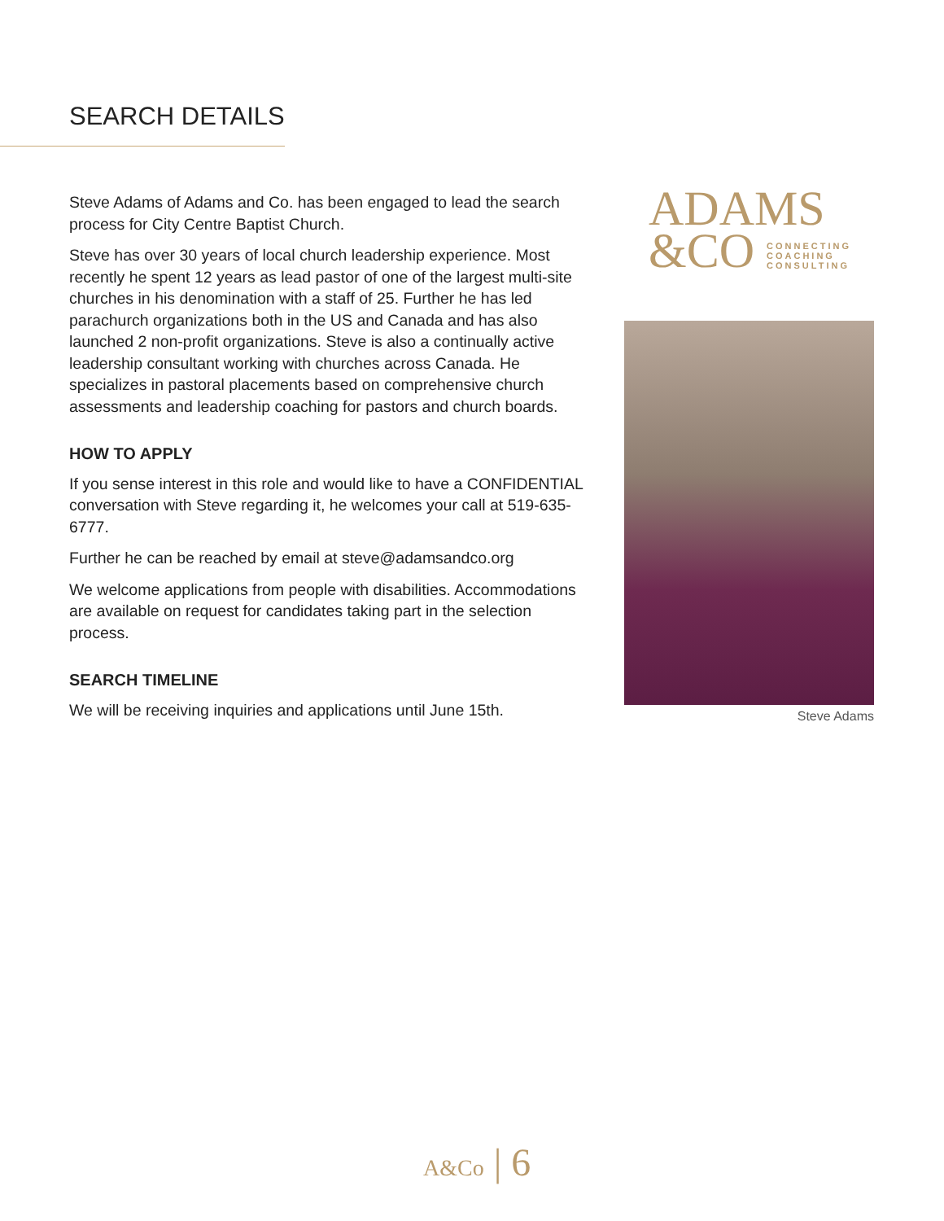SEARCH DETAILS
Steve Adams of Adams and Co. has been engaged to lead the search process for City Centre Baptist Church.
Steve has over 30 years of local church leadership experience. Most recently he spent 12 years as lead pastor of one of the largest multi-site churches in his denomination with a staff of 25. Further he has led parachurch organizations both in the US and Canada and has also launched 2 non-profit organizations. Steve is also a continually active leadership consultant working with churches across Canada. He specializes in pastoral placements based on comprehensive church assessments and leadership coaching for pastors and church boards.
HOW TO APPLY
If you sense interest in this role and would like to have a CONFIDENTIAL conversation with Steve regarding it, he welcomes your call at 519-635-6777.
Further he can be reached by email at steve@adamsandco.org
We welcome applications from people with disabilities. Accommodations are available on request for candidates taking part in the selection process.
SEARCH TIMELINE
We will be receiving inquiries and applications until June 15th.
ADAMS
&CO CONNECTING
COACHING
CONSULTING
Steve Adams
A&Co | 6